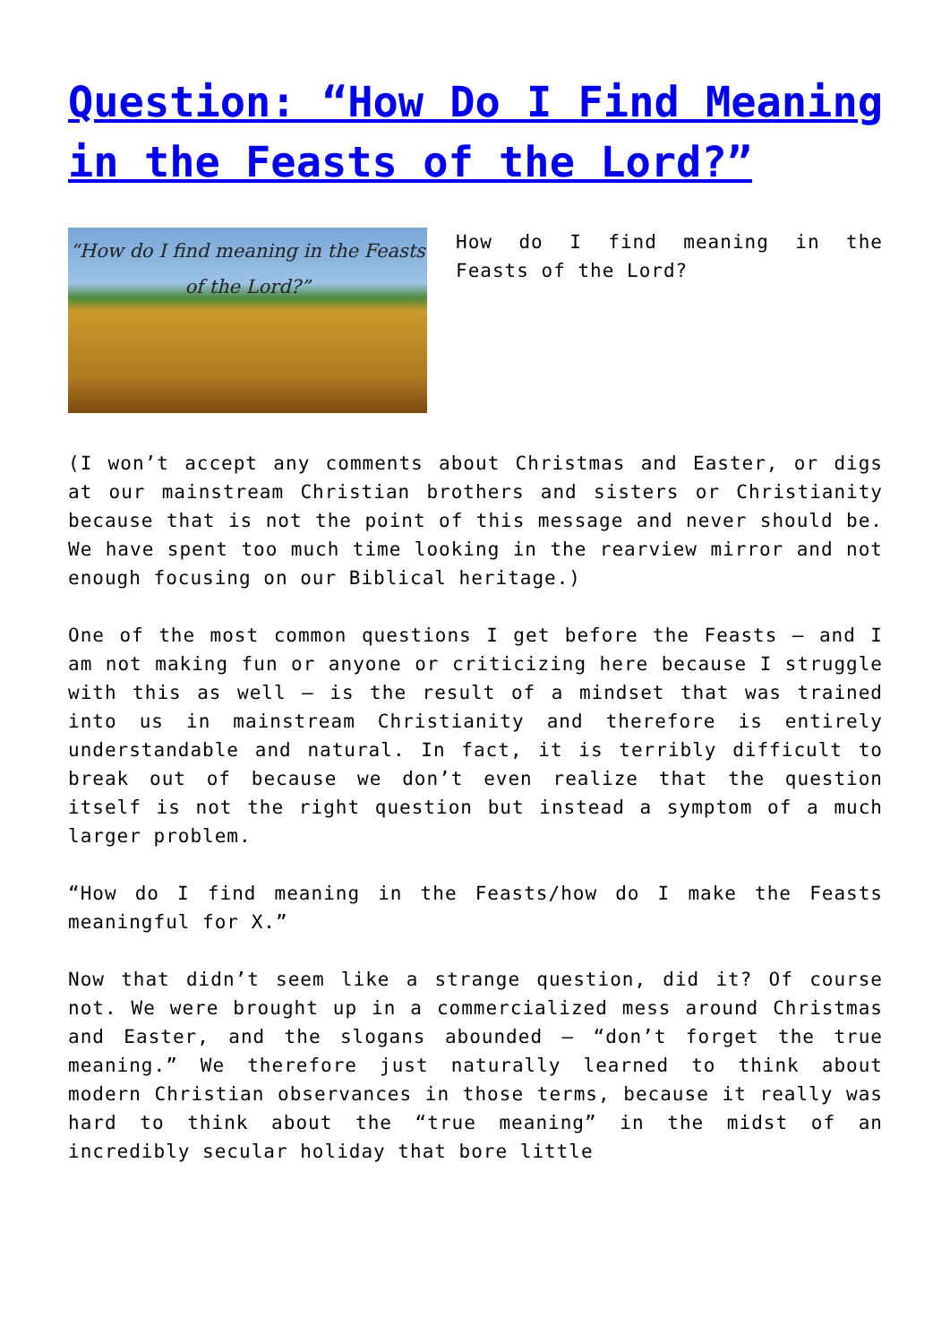Question: “How Do I Find Meaning in the Feasts of the Lord?”
“How do I find meaning in the Feasts of the Lord?”
How do I find meaning in the Feasts of the Lord?
(I won’t accept any comments about Christmas and Easter, or digs at our mainstream Christian brothers and sisters or Christianity because that is not the point of this message and never should be. We have spent too much time looking in the rearview mirror and not enough focusing on our Biblical heritage.)
One of the most common questions I get before the Feasts – and I am not making fun or anyone or criticizing here because I struggle with this as well – is the result of a mindset that was trained into us in mainstream Christianity and therefore is entirely understandable and natural. In fact, it is terribly difficult to break out of because we don’t even realize that the question itself is not the right question but instead a symptom of a much larger problem.
“How do I find meaning in the Feasts/how do I make the Feasts meaningful for X.”
Now that didn’t seem like a strange question, did it? Of course not. We were brought up in a commercialized mess around Christmas and Easter, and the slogans abounded – “don’t forget the true meaning.” We therefore just naturally learned to think about modern Christian observances in those terms, because it really was hard to think about the “true meaning” in the midst of an incredibly secular holiday that bore little